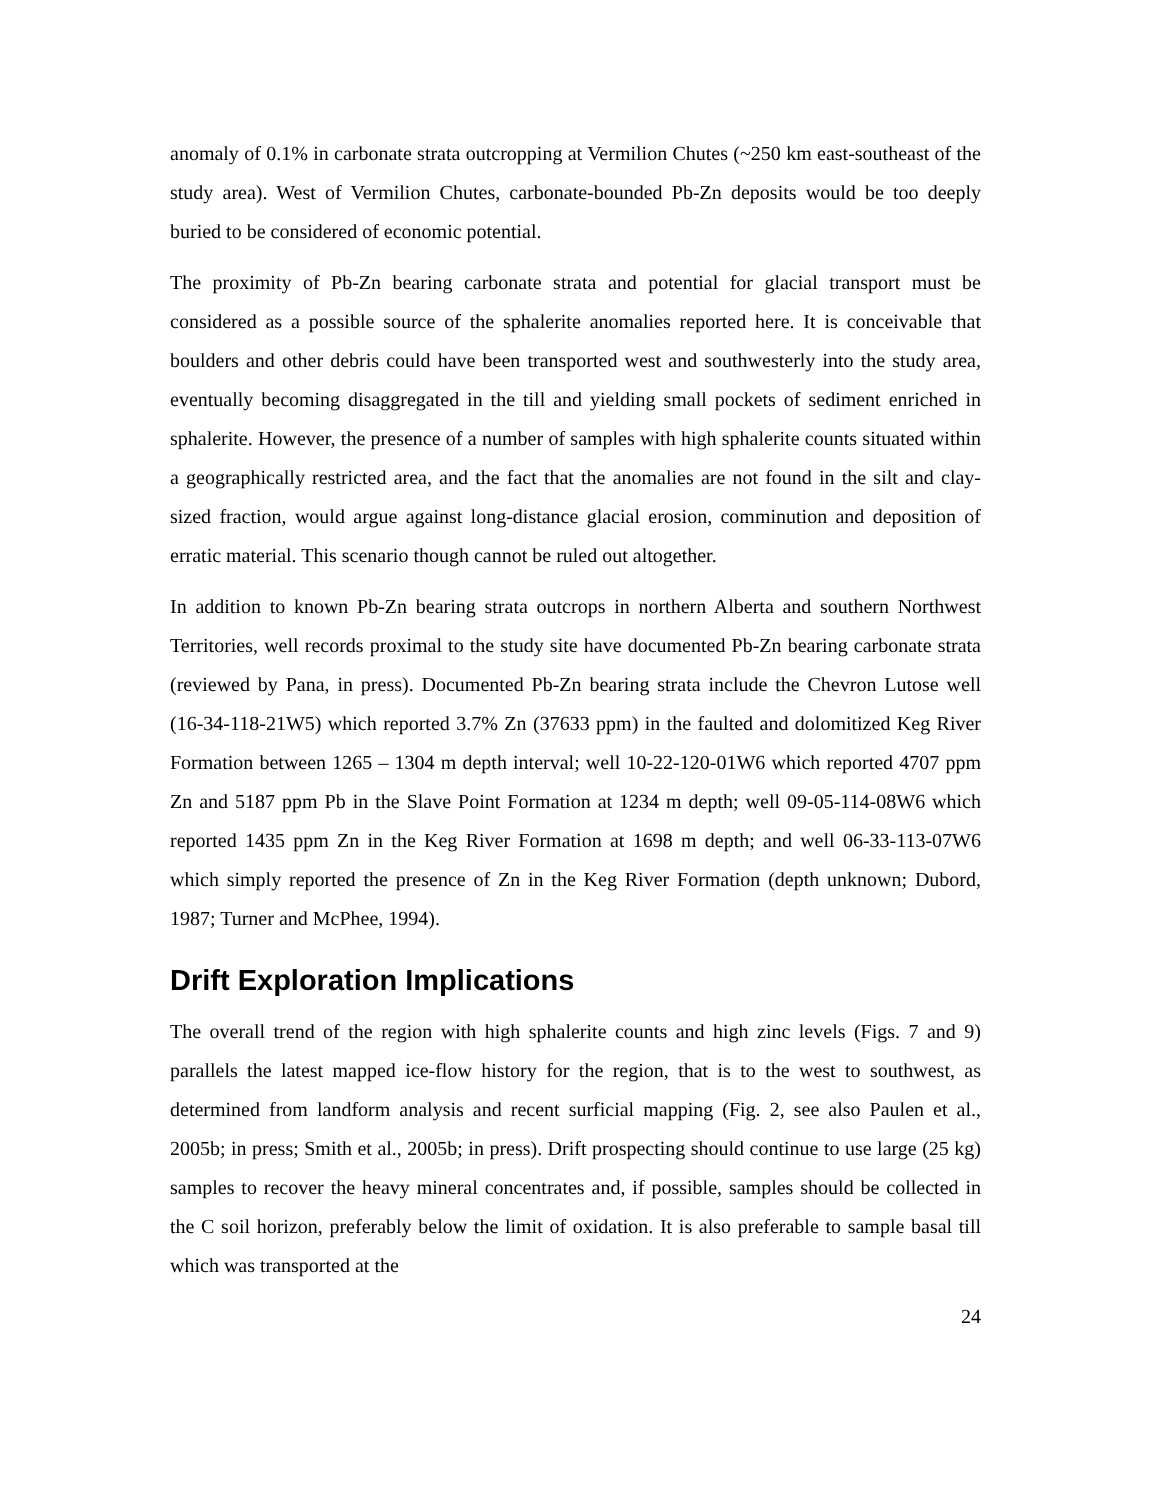anomaly of 0.1% in carbonate strata outcropping at Vermilion Chutes (~250 km east-southeast of the study area). West of Vermilion Chutes, carbonate-bounded Pb-Zn deposits would be too deeply buried to be considered of economic potential.
The proximity of Pb-Zn bearing carbonate strata and potential for glacial transport must be considered as a possible source of the sphalerite anomalies reported here. It is conceivable that boulders and other debris could have been transported west and southwesterly into the study area, eventually becoming disaggregated in the till and yielding small pockets of sediment enriched in sphalerite. However, the presence of a number of samples with high sphalerite counts situated within a geographically restricted area, and the fact that the anomalies are not found in the silt and clay-sized fraction, would argue against long-distance glacial erosion, comminution and deposition of erratic material. This scenario though cannot be ruled out altogether.
In addition to known Pb-Zn bearing strata outcrops in northern Alberta and southern Northwest Territories, well records proximal to the study site have documented Pb-Zn bearing carbonate strata (reviewed by Pana, in press). Documented Pb-Zn bearing strata include the Chevron Lutose well (16-34-118-21W5) which reported 3.7% Zn (37633 ppm) in the faulted and dolomitized Keg River Formation between 1265 – 1304 m depth interval; well 10-22-120-01W6 which reported 4707 ppm Zn and 5187 ppm Pb in the Slave Point Formation at 1234 m depth; well 09-05-114-08W6 which reported 1435 ppm Zn in the Keg River Formation at 1698 m depth; and well 06-33-113-07W6 which simply reported the presence of Zn in the Keg River Formation (depth unknown; Dubord, 1987; Turner and McPhee, 1994).
Drift Exploration Implications
The overall trend of the region with high sphalerite counts and high zinc levels (Figs. 7 and 9) parallels the latest mapped ice-flow history for the region, that is to the west to southwest, as determined from landform analysis and recent surficial mapping (Fig. 2, see also Paulen et al., 2005b; in press; Smith et al., 2005b; in press). Drift prospecting should continue to use large (25 kg) samples to recover the heavy mineral concentrates and, if possible, samples should be collected in the C soil horizon, preferably below the limit of oxidation. It is also preferable to sample basal till which was transported at the
24